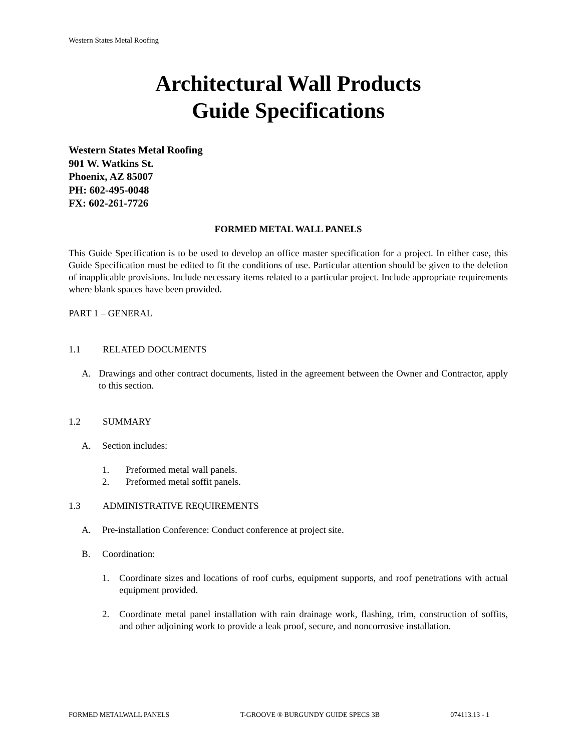Western States Metal Roofing
Architectural Wall Products
Guide Specifications
Western States Metal Roofing
901 W. Watkins St.
Phoenix, AZ 85007
PH: 602-495-0048
FX: 602-261-7726
FORMED METAL WALL PANELS
This Guide Specification is to be used to develop an office master specification for a project. In either case, this Guide Specification must be edited to fit the conditions of use. Particular attention should be given to the deletion of inapplicable provisions. Include necessary items related to a particular project. Include appropriate requirements where blank spaces have been provided.
PART 1 – GENERAL
1.1 RELATED DOCUMENTS
A. Drawings and other contract documents, listed in the agreement between the Owner and Contractor, apply to this section.
1.2 SUMMARY
A. Section includes:
1. Preformed metal wall panels.
2. Preformed metal soffit panels.
1.3 ADMINISTRATIVE REQUIREMENTS
A. Pre-installation Conference: Conduct conference at project site.
B. Coordination:
1. Coordinate sizes and locations of roof curbs, equipment supports, and roof penetrations with actual equipment provided.
2. Coordinate metal panel installation with rain drainage work, flashing, trim, construction of soffits, and other adjoining work to provide a leak proof, secure, and noncorrosive installation.
FORMED METALWALL PANELS T-GROOVE ® BURGUNDY GUIDE SPECS 3B 074113.13 - 1